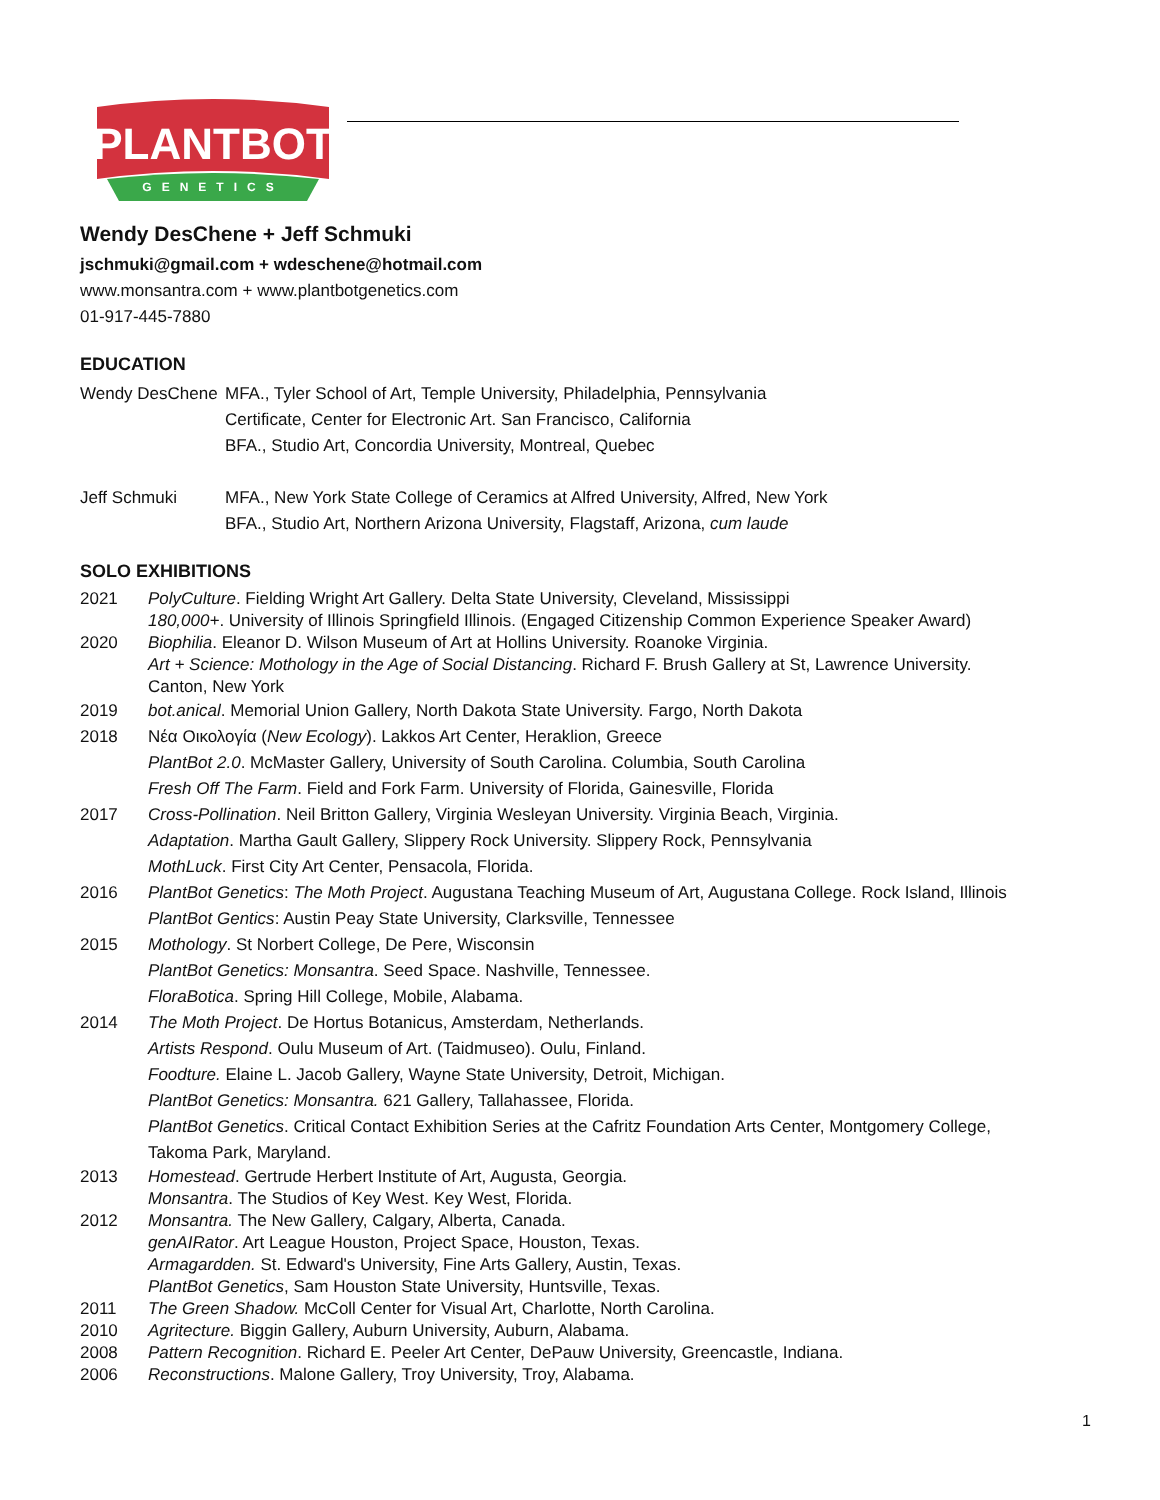PLANTBOT
GENETICS
Wendy DesChene + Jeff Schmuki
jschmuki@gmail.com + wdeschene@hotmail.com
www.monsantra.com + www.plantbotgenetics.com
01-917-445-7880
EDUCATION
Wendy DesChene MFA., Tyler School of Art, Temple University, Philadelphia, Pennsylvania
Certificate, Center for Electronic Art. San Francisco, California
BFA., Studio Art, Concordia University, Montreal, Quebec
Jeff Schmuki MFA., New York State College of Ceramics at Alfred University, Alfred, New York
BFA., Studio Art, Northern Arizona University, Flagstaff, Arizona, cum laude
SOLO EXHIBITIONS
2021 PolyCulture. Fielding Wright Art Gallery. Delta State University, Cleveland, Mississippi
180,000+. University of Illinois Springfield Illinois. (Engaged Citizenship Common Experience Speaker Award)
2020 Biophilia. Eleanor D. Wilson Museum of Art at Hollins University. Roanoke Virginia.
Art + Science: Mothology in the Age of Social Distancing. Richard F. Brush Gallery at St, Lawrence University. Canton, New York
2019 bot.anical. Memorial Union Gallery, North Dakota State University. Fargo, North Dakota
2018 Νέα Οικολογία (New Ecology). Lakkos Art Center, Heraklion, Greece
PlantBot 2.0. McMaster Gallery, University of South Carolina. Columbia, South Carolina
Fresh Off The Farm. Field and Fork Farm. University of Florida, Gainesville, Florida
2017 Cross-Pollination. Neil Britton Gallery, Virginia Wesleyan University. Virginia Beach, Virginia.
Adaptation. Martha Gault Gallery, Slippery Rock University. Slippery Rock, Pennsylvania
MothLuck. First City Art Center, Pensacola, Florida.
2016 PlantBot Genetics: The Moth Project. Augustana Teaching Museum of Art, Augustana College. Rock Island, Illinois
PlantBot Gentics: Austin Peay State University, Clarksville, Tennessee
2015 Mothology. St Norbert College, De Pere, Wisconsin
PlantBot Genetics: Monsantra. Seed Space. Nashville, Tennessee.
FloraBotica. Spring Hill College, Mobile, Alabama.
2014 The Moth Project. De Hortus Botanicus, Amsterdam, Netherlands.
Artists Respond. Oulu Museum of Art. (Taidmuseo). Oulu, Finland.
Foodture. Elaine L. Jacob Gallery, Wayne State University, Detroit, Michigan.
PlantBot Genetics: Monsantra. 621 Gallery, Tallahassee, Florida.
PlantBot Genetics. Critical Contact Exhibition Series at the Cafritz Foundation Arts Center, Montgomery College, Takoma Park, Maryland.
2013 Homestead. Gertrude Herbert Institute of Art, Augusta, Georgia.
Monsantra. The Studios of Key West. Key West, Florida.
2012 Monsantra. The New Gallery, Calgary, Alberta, Canada.
genAIRator. Art League Houston, Project Space, Houston, Texas.
Armagardden. St. Edward's University, Fine Arts Gallery, Austin, Texas.
PlantBot Genetics, Sam Houston State University, Huntsville, Texas.
2011 The Green Shadow. McColl Center for Visual Art, Charlotte, North Carolina.
2010 Agritecture. Biggin Gallery, Auburn University, Auburn, Alabama.
2008 Pattern Recognition. Richard E. Peeler Art Center, DePauw University, Greencastle, Indiana.
2006 Reconstructions. Malone Gallery, Troy University, Troy, Alabama.
1